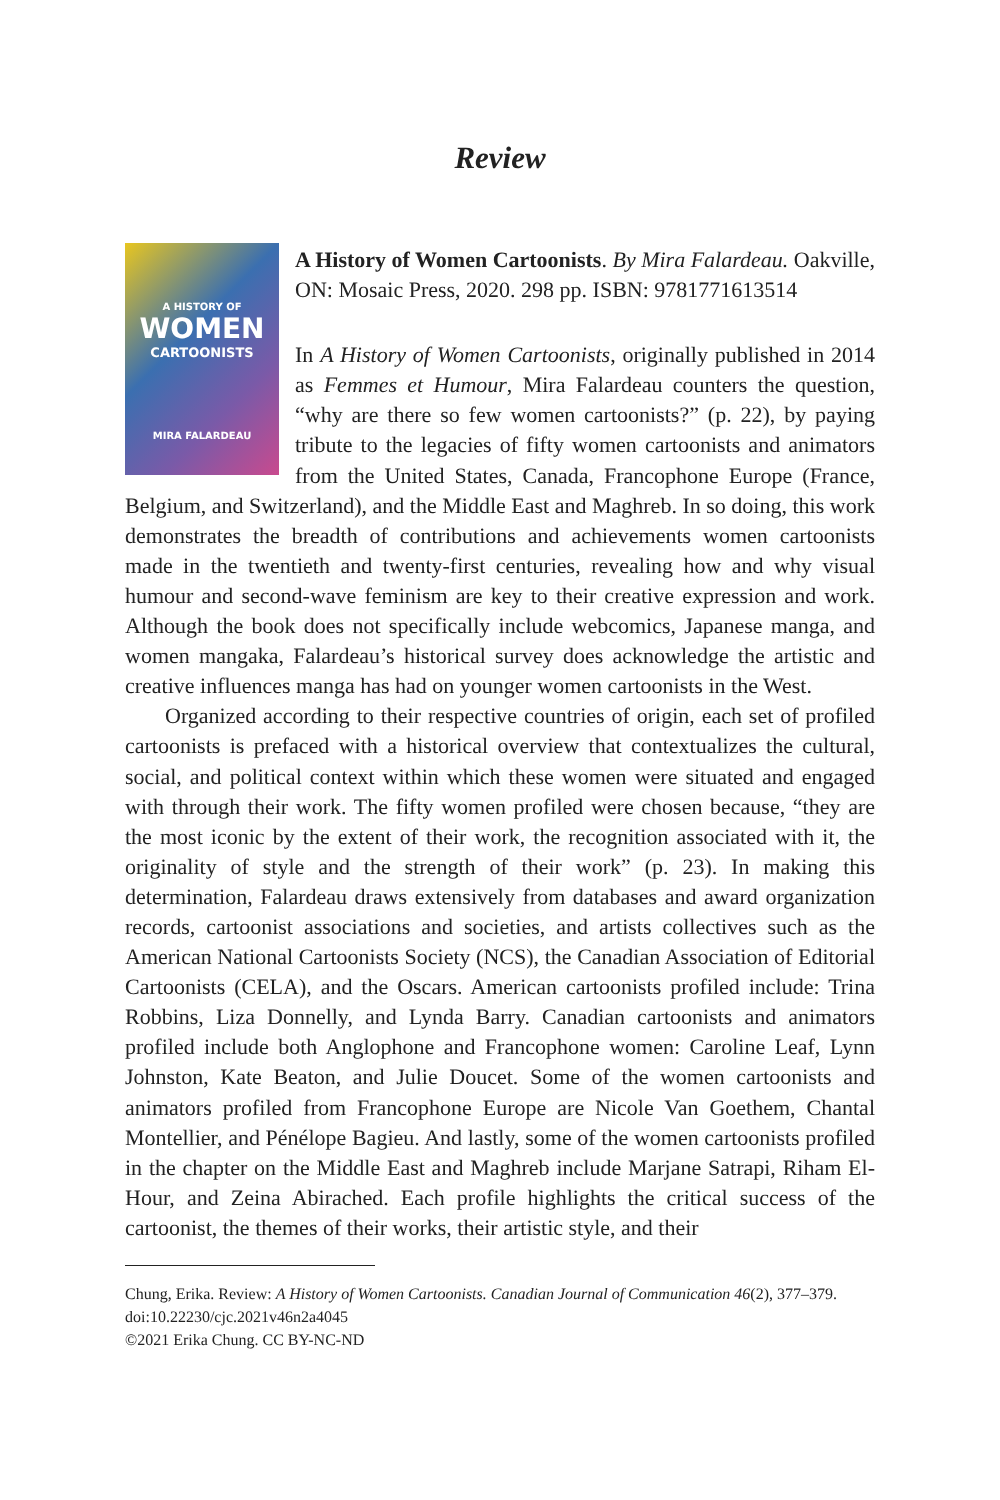Review
A HISTORY OF
WOMEN
CARTOONISTS
MIRA FALARDEAU
A History of Women Cartoonists. By Mira Falardeau. Oakville, ON: Mosaic Press, 2020. 298 pp. ISBN: 9781771613514
In A History of Women Cartoonists, originally published in 2014 as Femmes et Humour, Mira Falardeau counters the question, “why are there so few women cartoonists?” (p. 22), by paying tribute to the legacies of fifty women cartoonists and animators from the United States, Canada, Francophone Europe (France, Belgium, and Switzerland), and the Middle East and Maghreb. In so doing, this work demonstrates the breadth of contributions and achievements women cartoonists made in the twentieth and twenty-first centuries, revealing how and why visual humour and second-wave feminism are key to their creative expression and work. Although the book does not specifically include webcomics, Japanese manga, and women mangaka, Falardeau’s historical survey does acknowledge the artistic and creative influences manga has had on younger women cartoonists in the West.
Organized according to their respective countries of origin, each set of profiled cartoonists is prefaced with a historical overview that contextualizes the cultural, social, and political context within which these women were situated and engaged with through their work. The fifty women profiled were chosen because, “they are the most iconic by the extent of their work, the recognition associated with it, the originality of style and the strength of their work” (p. 23). In making this determination, Falardeau draws extensively from databases and award organization records, cartoonist associations and societies, and artists collectives such as the American National Cartoonists Society (NCS), the Canadian Association of Editorial Cartoonists (CELA), and the Oscars. American cartoonists profiled include: Trina Robbins, Liza Donnelly, and Lynda Barry. Canadian cartoonists and animators profiled include both Anglophone and Francophone women: Caroline Leaf, Lynn Johnston, Kate Beaton, and Julie Doucet. Some of the women cartoonists and animators profiled from Francophone Europe are Nicole Van Goethem, Chantal Montellier, and Pénélope Bagieu. And lastly, some of the women cartoonists profiled in the chapter on the Middle East and Maghreb include Marjane Satrapi, Riham El-Hour, and Zeina Abirached. Each profile highlights the critical success of the cartoonist, the themes of their works, their artistic style, and their
Chung, Erika. Review: A History of Women Cartoonists. Canadian Journal of Communication 46(2), 377–379. doi:10.22230/cjc.2021v46n2a4045
©2021 Erika Chung. CC BY-NC-ND